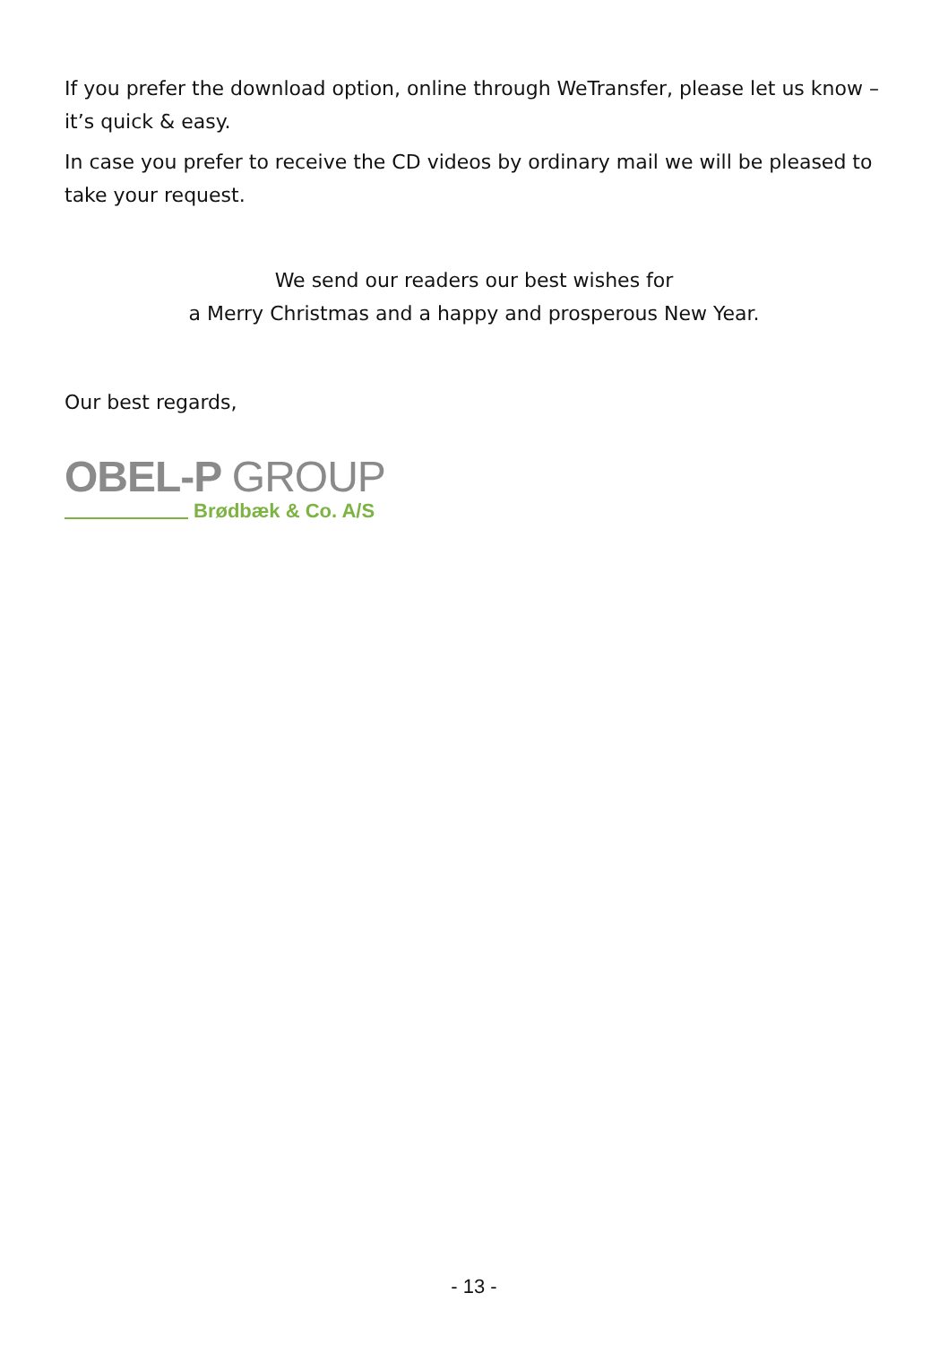If you prefer the download option, online through WeTransfer, please let us know – it’s quick & easy.
In case you prefer to receive the CD videos by ordinary mail we will be pleased to take your request.
We send our readers our best wishes for
a Merry Christmas and a happy and prosperous New Year.
Our best regards,
OBEL-P GROUP
Brødbæk & Co. A/S
- 13 -